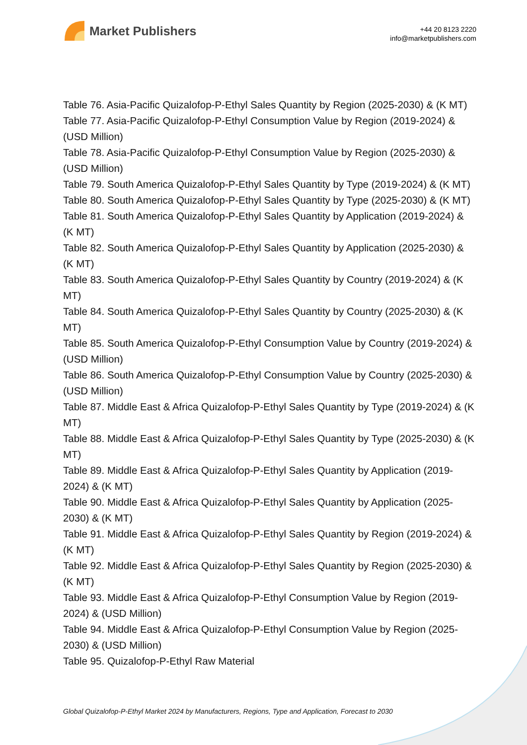Market Publishers
+44 20 8123 2220
info@marketpublishers.com
Table 76. Asia-Pacific Quizalofop-P-Ethyl Sales Quantity by Region (2025-2030) & (K MT)
Table 77. Asia-Pacific Quizalofop-P-Ethyl Consumption Value by Region (2019-2024) & (USD Million)
Table 78. Asia-Pacific Quizalofop-P-Ethyl Consumption Value by Region (2025-2030) & (USD Million)
Table 79. South America Quizalofop-P-Ethyl Sales Quantity by Type (2019-2024) & (K MT)
Table 80. South America Quizalofop-P-Ethyl Sales Quantity by Type (2025-2030) & (K MT)
Table 81. South America Quizalofop-P-Ethyl Sales Quantity by Application (2019-2024) & (K MT)
Table 82. South America Quizalofop-P-Ethyl Sales Quantity by Application (2025-2030) & (K MT)
Table 83. South America Quizalofop-P-Ethyl Sales Quantity by Country (2019-2024) & (K MT)
Table 84. South America Quizalofop-P-Ethyl Sales Quantity by Country (2025-2030) & (K MT)
Table 85. South America Quizalofop-P-Ethyl Consumption Value by Country (2019-2024) & (USD Million)
Table 86. South America Quizalofop-P-Ethyl Consumption Value by Country (2025-2030) & (USD Million)
Table 87. Middle East & Africa Quizalofop-P-Ethyl Sales Quantity by Type (2019-2024) & (K MT)
Table 88. Middle East & Africa Quizalofop-P-Ethyl Sales Quantity by Type (2025-2030) & (K MT)
Table 89. Middle East & Africa Quizalofop-P-Ethyl Sales Quantity by Application (2019-2024) & (K MT)
Table 90. Middle East & Africa Quizalofop-P-Ethyl Sales Quantity by Application (2025-2030) & (K MT)
Table 91. Middle East & Africa Quizalofop-P-Ethyl Sales Quantity by Region (2019-2024) & (K MT)
Table 92. Middle East & Africa Quizalofop-P-Ethyl Sales Quantity by Region (2025-2030) & (K MT)
Table 93. Middle East & Africa Quizalofop-P-Ethyl Consumption Value by Region (2019-2024) & (USD Million)
Table 94. Middle East & Africa Quizalofop-P-Ethyl Consumption Value by Region (2025-2030) & (USD Million)
Table 95. Quizalofop-P-Ethyl Raw Material
Global Quizalofop-P-Ethyl Market 2024 by Manufacturers, Regions, Type and Application, Forecast to 2030